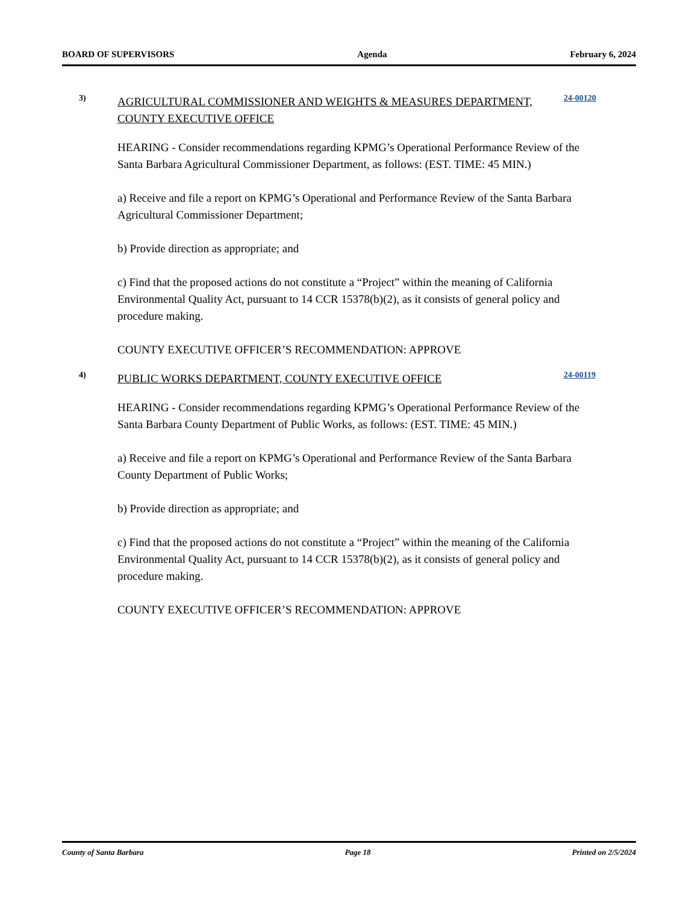BOARD OF SUPERVISORS Agenda February 6, 2024
3)
AGRICULTURAL COMMISSIONER AND WEIGHTS & MEASURES DEPARTMENT, COUNTY EXECUTIVE OFFICE
24-00120
HEARING - Consider recommendations regarding KPMG’s Operational Performance Review of the Santa Barbara Agricultural Commissioner Department, as follows: (EST. TIME: 45 MIN.)
a) Receive and file a report on KPMG’s Operational and Performance Review of the Santa Barbara Agricultural Commissioner Department;
b) Provide direction as appropriate; and
c) Find that the proposed actions do not constitute a “Project” within the meaning of California Environmental Quality Act, pursuant to 14 CCR 15378(b)(2), as it consists of general policy and procedure making.
COUNTY EXECUTIVE OFFICER’S RECOMMENDATION: APPROVE
4)
PUBLIC WORKS DEPARTMENT, COUNTY EXECUTIVE OFFICE
24-00119
HEARING - Consider recommendations regarding KPMG’s Operational Performance Review of the Santa Barbara County Department of Public Works, as follows: (EST. TIME: 45 MIN.)
a) Receive and file a report on KPMG’s Operational and Performance Review of the Santa Barbara County Department of Public Works;
b) Provide direction as appropriate; and
c) Find that the proposed actions do not constitute a “Project” within the meaning of the California Environmental Quality Act, pursuant to 14 CCR 15378(b)(2), as it consists of general policy and procedure making.
COUNTY EXECUTIVE OFFICER’S RECOMMENDATION: APPROVE
County of Santa Barbara Page 18 Printed on 2/5/2024